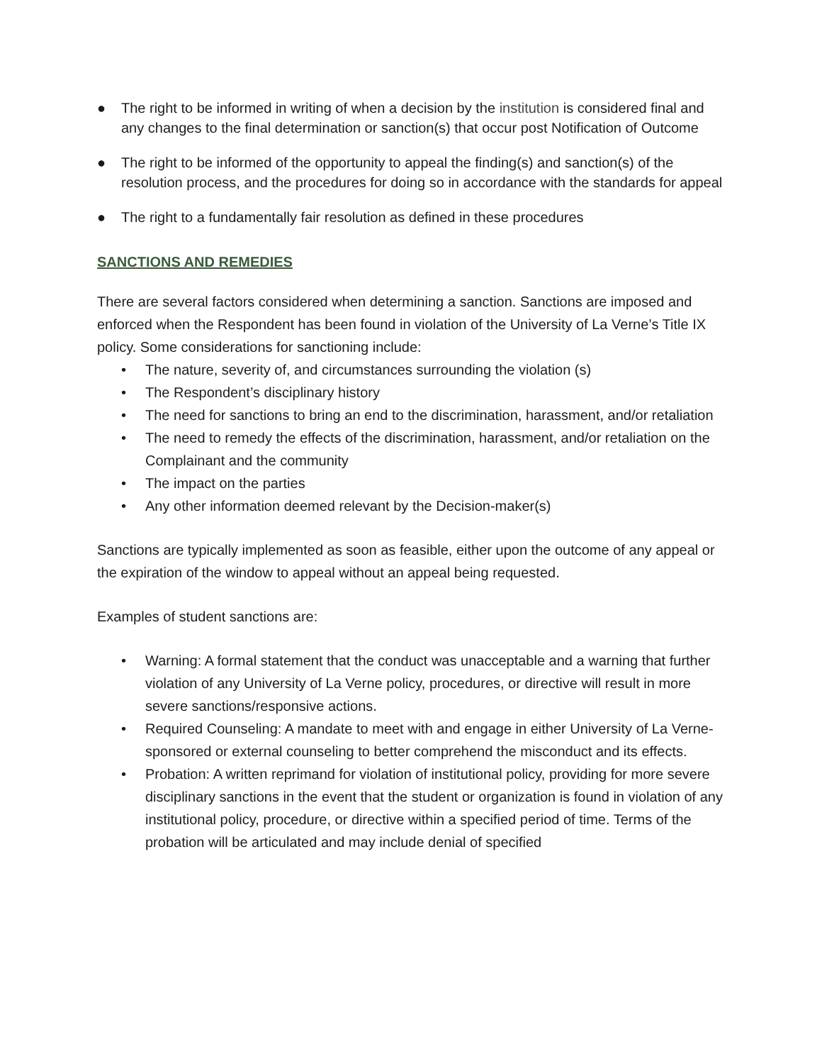● The right to be informed in writing of when a decision by the institution is considered final and any changes to the final determination or sanction(s) that occur post Notification of Outcome
● The right to be informed of the opportunity to appeal the finding(s) and sanction(s) of the resolution process, and the procedures for doing so in accordance with the standards for appeal
● The right to a fundamentally fair resolution as defined in these procedures
SANCTIONS AND REMEDIES
There are several factors considered when determining a sanction. Sanctions are imposed and enforced when the Respondent has been found in violation of the University of La Verne’s Title IX policy. Some considerations for sanctioning include:
• The nature, severity of, and circumstances surrounding the violation (s)
• The Respondent’s disciplinary history
• The need for sanctions to bring an end to the discrimination, harassment, and/or retaliation
• The need to remedy the effects of the discrimination, harassment, and/or retaliation on the Complainant and the community
• The impact on the parties
• Any other information deemed relevant by the Decision-maker(s)
Sanctions are typically implemented as soon as feasible, either upon the outcome of any appeal or the expiration of the window to appeal without an appeal being requested.
Examples of student sanctions are:
• Warning: A formal statement that the conduct was unacceptable and a warning that further violation of any University of La Verne policy, procedures, or directive will result in more severe sanctions/responsive actions.
• Required Counseling: A mandate to meet with and engage in either University of La Verne-sponsored or external counseling to better comprehend the misconduct and its effects.
• Probation: A written reprimand for violation of institutional policy, providing for more severe disciplinary sanctions in the event that the student or organization is found in violation of any institutional policy, procedure, or directive within a specified period of time. Terms of the probation will be articulated and may include denial of specified